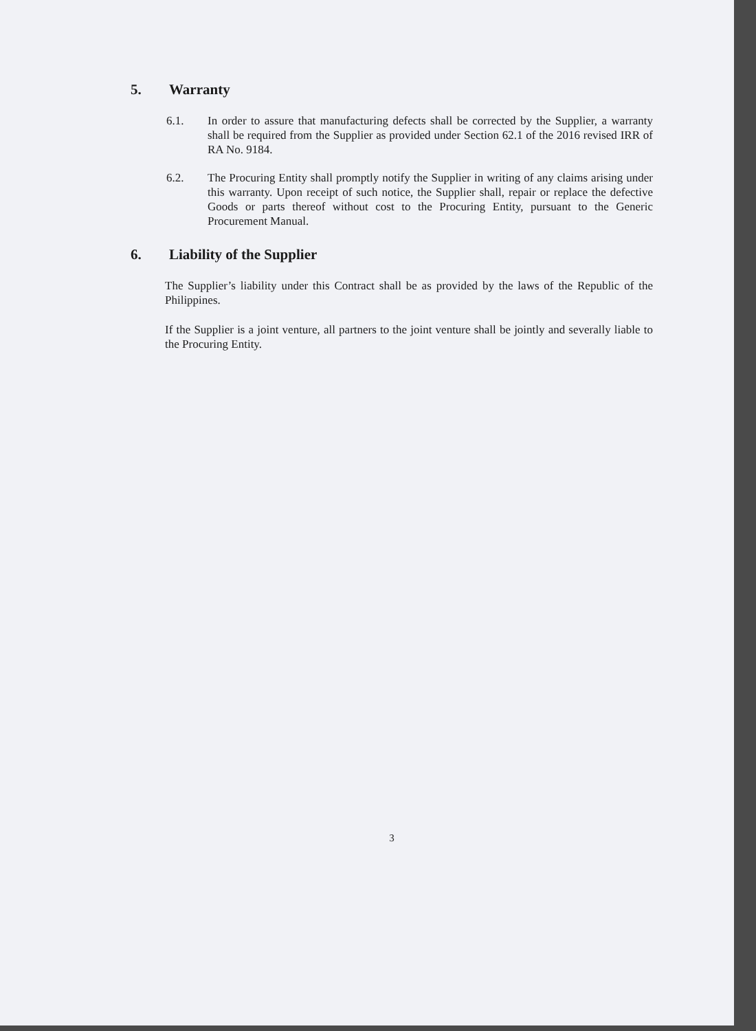5. Warranty
6.1. In order to assure that manufacturing defects shall be corrected by the Supplier, a warranty shall be required from the Supplier as provided under Section 62.1 of the 2016 revised IRR of RA No. 9184.
6.2. The Procuring Entity shall promptly notify the Supplier in writing of any claims arising under this warranty. Upon receipt of such notice, the Supplier shall, repair or replace the defective Goods or parts thereof without cost to the Procuring Entity, pursuant to the Generic Procurement Manual.
6. Liability of the Supplier
The Supplier’s liability under this Contract shall be as provided by the laws of the Republic of the Philippines.
If the Supplier is a joint venture, all partners to the joint venture shall be jointly and severally liable to the Procuring Entity.
3